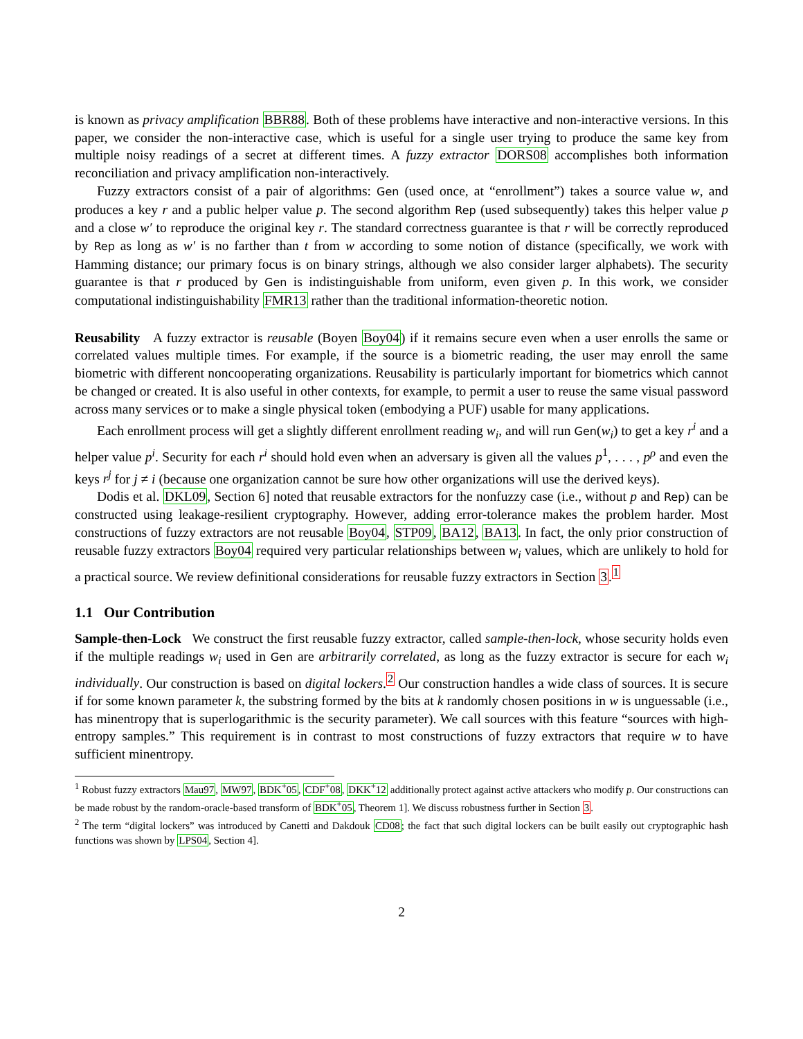is known as privacy amplification BBR88. Both of these problems have interactive and non-interactive versions. In this paper, we consider the non-interactive case, which is useful for a single user trying to produce the same key from multiple noisy readings of a secret at different times. A fuzzy extractor DORS08 accomplishes both information reconciliation and privacy amplification non-interactively.
Fuzzy extractors consist of a pair of algorithms: Gen (used once, at “enrollment”) takes a source value w, and produces a key r and a public helper value p. The second algorithm Rep (used subsequently) takes this helper value p and a close w′ to reproduce the original key r. The standard correctness guarantee is that r will be correctly reproduced by Rep as long as w′ is no farther than t from w according to some notion of distance (specifically, we work with Hamming distance; our primary focus is on binary strings, although we also consider larger alphabets). The security guarantee is that r produced by Gen is indistinguishable from uniform, even given p. In this work, we consider computational indistinguishability FMR13 rather than the traditional information-theoretic notion.
Reusability A fuzzy extractor is reusable (Boyen Boy04) if it remains secure even when a user enrolls the same or correlated values multiple times. For example, if the source is a biometric reading, the user may enroll the same biometric with different noncooperating organizations. Reusability is particularly important for biometrics which cannot be changed or created. It is also useful in other contexts, for example, to permit a user to reuse the same visual password across many services or to make a single physical token (embodying a PUF) usable for many applications.
Each enrollment process will get a slightly different enrollment reading w<sub>i</sub>, and will run Gen(w<sub>i</sub>) to get a key r<sup>i</sup> and a helper value p<sup>i</sup>. Security for each r<sup>i</sup> should hold even when an adversary is given all the values p<sup>1</sup>, . . . , p<sup>ρ</sup> and even the keys r<sup>j</sup> for j ≠ i (because one organization cannot be sure how other organizations will use the derived keys).
Dodis et al. DKL09, Section 6] noted that reusable extractors for the nonfuzzy case (i.e., without p and Rep) can be constructed using leakage-resilient cryptography. However, adding error-tolerance makes the problem harder. Most constructions of fuzzy extractors are not reusable Boy04, STP09, BA12, BA13. In fact, the only prior construction of reusable fuzzy extractors Boy04 required very particular relationships between w<sub>i</sub> values, which are unlikely to hold for a practical source. We review definitional considerations for reusable fuzzy extractors in Section 3.<sup>1</sup>
1.1 Our Contribution
Sample-then-Lock We construct the first reusable fuzzy extractor, called sample-then-lock, whose security holds even if the multiple readings w<sub>i</sub> used in Gen are arbitrarily correlated, as long as the fuzzy extractor is secure for each w<sub>i</sub> individually. Our construction is based on digital lockers.<sup>2</sup> Our construction handles a wide class of sources. It is secure if for some known parameter k, the substring formed by the bits at k randomly chosen positions in w is unguessable (i.e., has minentropy that is superlogarithmic is the security parameter). We call sources with this feature “sources with high-entropy samples.” This requirement is in contrast to most constructions of fuzzy extractors that require w to have sufficient minentropy.
<sup>1</sup> Robust fuzzy extractors Mau97, MW97, BDK<sup>+</sup>05, CDF<sup>+</sup>08, DKK<sup>+</sup>12 additionally protect against active attackers who modify p. Our constructions can be made robust by the random-oracle-based transform of BDK<sup>+</sup>05, Theorem 1]. We discuss robustness further in Section 3.
<sup>2</sup> The term “digital lockers” was introduced by Canetti and Dakdouk CD08; the fact that such digital lockers can be built easily out cryptographic hash functions was shown by LPS04, Section 4].
2